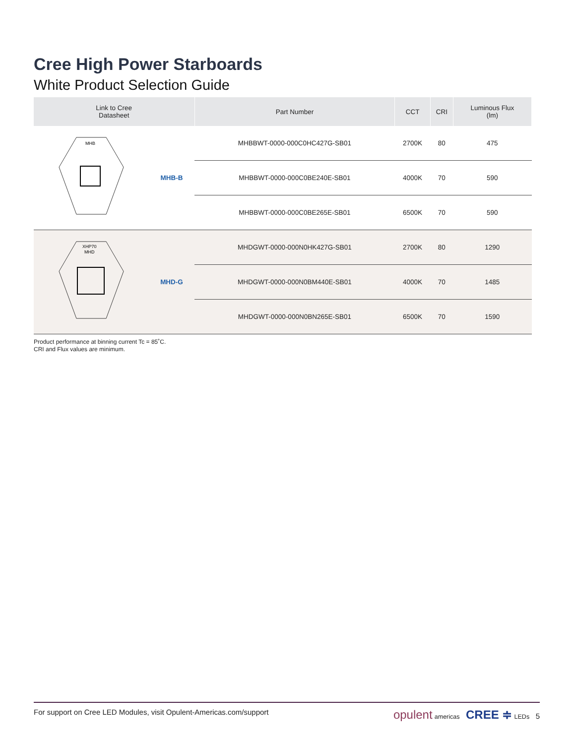Cree High Power Starboards
White Product Selection Guide
| Link to Cree Datasheet | | Part Number | CCT | CRI | Luminous Flux (lm) |
| --- | --- | --- | --- | --- | --- |
| MHB | MHB-B | MHBBWT-0000-000C0HC427G-SB01 | 2700K | 80 | 475 |
| | | MHBBWT-0000-000C0BE240E-SB01 | 4000K | 70 | 590 |
| | | MHBBWT-0000-000C0BE265E-SB01 | 6500K | 70 | 590 |
| XHP70 MHD | MHD-G | MHDGWT-0000-000N0HK427G-SB01 | 2700K | 80 | 1290 |
| | | MHDGWT-0000-000N0BM440E-SB01 | 4000K | 70 | 1485 |
| | | MHDGWT-0000-000N0BN265E-SB01 | 6500K | 70 | 1590 |
Product performance at binning current Tc = 85˚C.
CRI and Flux values are minimum.
For support on Cree LED Modules, visit Opulent-Americas.com/support opulent americas CREE ≑ LEDs 5